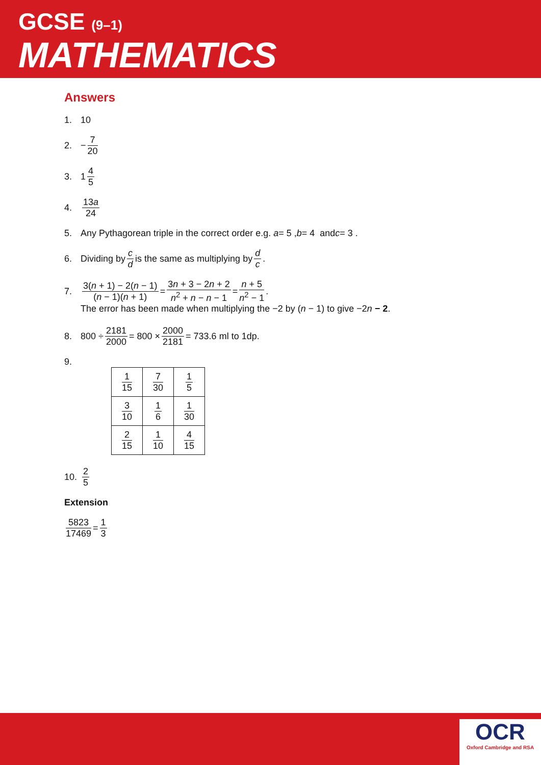GCSE (9–1)
MATHEMATICS
Answers
1. 10
2. − 7 20
3. 1 4 5
4. 13a 24
5. Any Pythagorean triple in the correct order e.g. a = 5 , b = 4 and c = 3 .
6. Dividing by c d is the same as multiplying by d c.
7. 3(n + 1) − 2(n − 1) (n − 1)(n + 1) = 3n + 3 − 2n + 2 n<sup>2</sup> + n − n − 1 = n + 5 n<sup>2</sup> − 1.
The error has been made when multiplying the −2 by (n − 1) to give −2n − 2.
8. 800 ÷ 2181 2000 = 800 × 2000 2181 = 733.6 ml to 1dp.
9.
| 1 15 | 7 30 | 1 5 |
| 3 10 | 1 6 | 1 30 |
| 2 15 | 1 10 | 4 15 |
10. 2 5
Extension
5823 17469 = 1 3
OCR
Oxford Cambridge and RSA